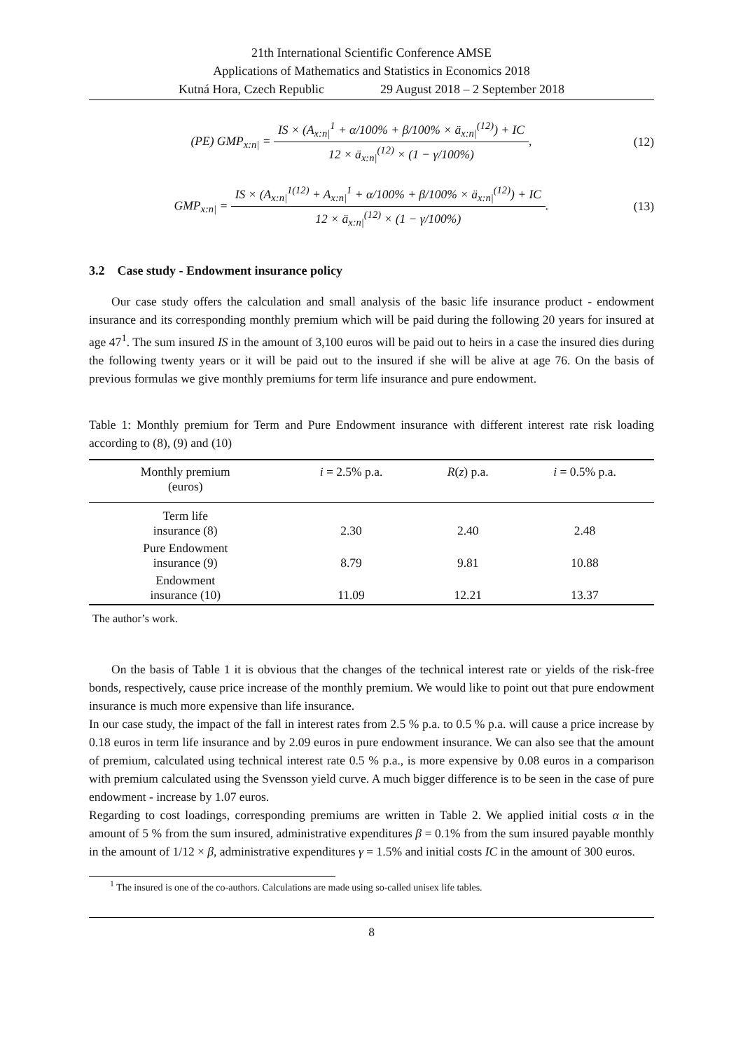21th International Scientific Conference AMSE
Applications of Mathematics and Statistics in Economics 2018
Kutná Hora, Czech Republic 29 August 2018 – 2 September 2018
(PE) GMP<sub>x:n|</sub> =
IS × (A<sub>x:n|</sub><sup>1</sup> + α/100% + β/100% × ä<sub>x:n|</sub><sup>(12)</sup>) + IC
12 × ä<sub>x:n|</sub><sup>(12)</sup> × (1 − γ/100%)
,
(12)
GMP<sub>x:n|</sub> =
IS × (A<sub>x:n|</sub><sup>1(12)</sup> + A<sub>x:n|</sub><sup>1</sup> + α/100% + β/100% × ä<sub>x:n|</sub><sup>(12)</sup>) + IC
12 × ä<sub>x:n|</sub><sup>(12)</sup> × (1 − γ/100%)
.
(13)
3.2 Case study - Endowment insurance policy
Our case study offers the calculation and small analysis of the basic life insurance product - endowment insurance and its corresponding monthly premium which will be paid during the following 20 years for insured at age 47<sup>1</sup>. The sum insured IS in the amount of 3,100 euros will be paid out to heirs in a case the insured dies during the following twenty years or it will be paid out to the insured if she will be alive at age 76. On the basis of previous formulas we give monthly premiums for term life insurance and pure endowment.
Table 1: Monthly premium for Term and Pure Endowment insurance with different interest rate risk loading according to (8), (9) and (10)
| Monthly premium (euros) | i = 2.5% p.a. | R ( z ) p.a. | i = 0.5% p.a. |
| --- | --- | --- | --- |
| Term life insurance (8) | 2.30 | 2.40 | 2.48 |
| Pure Endowment insurance (9) | 8.79 | 9.81 | 10.88 |
| Endowment insurance (10) | 11.09 | 12.21 | 13.37 |
The author’s work.
On the basis of Table 1 it is obvious that the changes of the technical interest rate or yields of the risk-free bonds, respectively, cause price increase of the monthly premium. We would like to point out that pure endowment insurance is much more expensive than life insurance.
In our case study, the impact of the fall in interest rates from 2.5 % p.a. to 0.5 % p.a. will cause a price increase by 0.18 euros in term life insurance and by 2.09 euros in pure endowment insurance. We can also see that the amount of premium, calculated using technical interest rate 0.5 % p.a., is more expensive by 0.08 euros in a comparison with premium calculated using the Svensson yield curve. A much bigger difference is to be seen in the case of pure endowment - increase by 1.07 euros.
Regarding to cost loadings, corresponding premiums are written in Table 2. We applied initial costs α in the amount of 5 % from the sum insured, administrative expenditures β = 0.1% from the sum insured payable monthly in the amount of 1/12 × β, administrative expenditures γ = 1.5% and initial costs IC in the amount of 300 euros.
<sup>1</sup> The insured is one of the co-authors. Calculations are made using so-called unisex life tables.
8